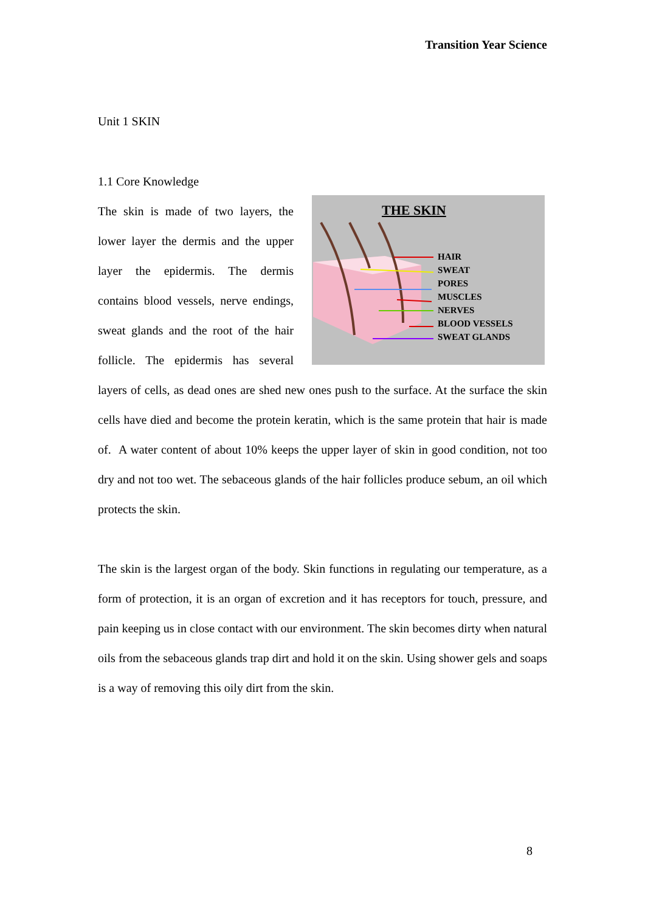Transition Year Science
Unit 1 SKIN
1.1 Core Knowledge
THE SKIN
HAIR
SWEAT
PORES
MUSCLES
NERVES
BLOOD VESSELS
SWEAT GLANDS
The skin is made of two layers, the lower layer the dermis and the upper layer the epidermis. The dermis contains blood vessels, nerve endings, sweat glands and the root of the hair follicle. The epidermis has several layers of cells, as dead ones are shed new ones push to the surface. At the surface the skin cells have died and become the protein keratin, which is the same protein that hair is made of. A water content of about 10% keeps the upper layer of skin in good condition, not too dry and not too wet. The sebaceous glands of the hair follicles produce sebum, an oil which protects the skin.
The skin is the largest organ of the body. Skin functions in regulating our temperature, as a form of protection, it is an organ of excretion and it has receptors for touch, pressure, and pain keeping us in close contact with our environment. The skin becomes dirty when natural oils from the sebaceous glands trap dirt and hold it on the skin. Using shower gels and soaps is a way of removing this oily dirt from the skin.
8